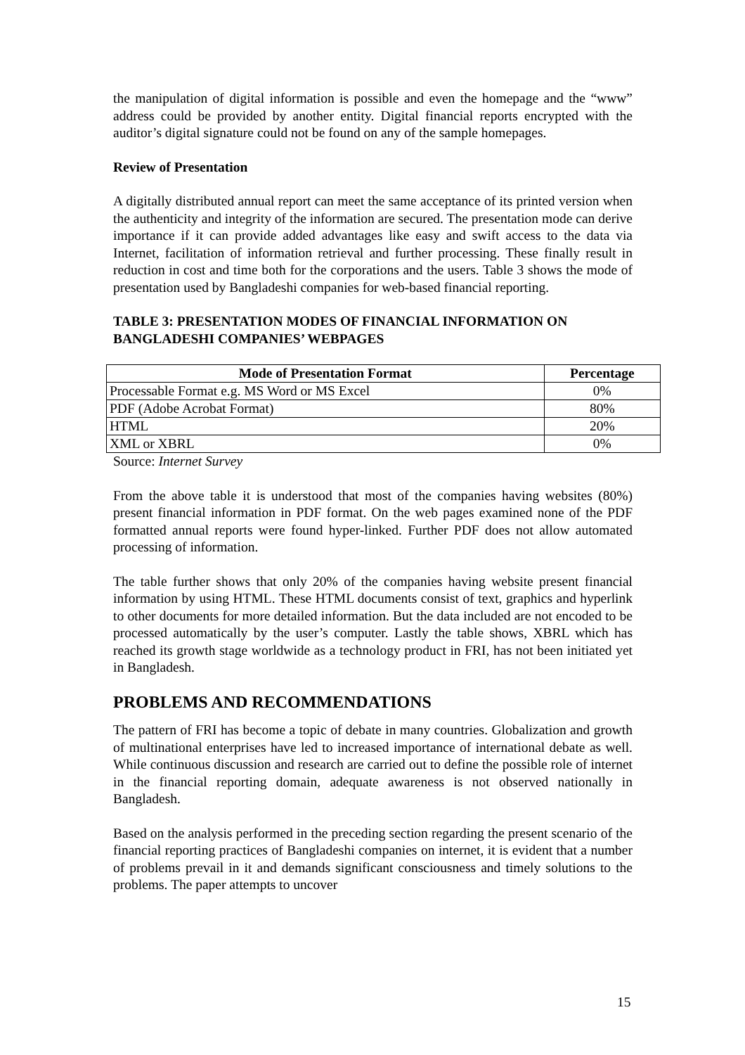the manipulation of digital information is possible and even the homepage and the “www” address could be provided by another entity. Digital financial reports encrypted with the auditor’s digital signature could not be found on any of the sample homepages.
Review of Presentation
A digitally distributed annual report can meet the same acceptance of its printed version when the authenticity and integrity of the information are secured. The presentation mode can derive importance if it can provide added advantages like easy and swift access to the data via Internet, facilitation of information retrieval and further processing. These finally result in reduction in cost and time both for the corporations and the users. Table 3 shows the mode of presentation used by Bangladeshi companies for web-based financial reporting.
TABLE 3: PRESENTATION MODES OF FINANCIAL INFORMATION ON BANGLADESHI COMPANIES’ WEBPAGES
| Mode of Presentation Format | Percentage |
| --- | --- |
| Processable Format e.g. MS Word or MS Excel | 0% |
| PDF (Adobe Acrobat Format) | 80% |
| HTML | 20% |
| XML or XBRL | 0% |
Source: Internet Survey
From the above table it is understood that most of the companies having websites (80%) present financial information in PDF format. On the web pages examined none of the PDF formatted annual reports were found hyper-linked. Further PDF does not allow automated processing of information.
The table further shows that only 20% of the companies having website present financial information by using HTML. These HTML documents consist of text, graphics and hyperlink to other documents for more detailed information. But the data included are not encoded to be processed automatically by the user’s computer. Lastly the table shows, XBRL which has reached its growth stage worldwide as a technology product in FRI, has not been initiated yet in Bangladesh.
PROBLEMS AND RECOMMENDATIONS
The pattern of FRI has become a topic of debate in many countries. Globalization and growth of multinational enterprises have led to increased importance of international debate as well. While continuous discussion and research are carried out to define the possible role of internet in the financial reporting domain, adequate awareness is not observed nationally in Bangladesh.
Based on the analysis performed in the preceding section regarding the present scenario of the financial reporting practices of Bangladeshi companies on internet, it is evident that a number of problems prevail in it and demands significant consciousness and timely solutions to the problems. The paper attempts to uncover
15